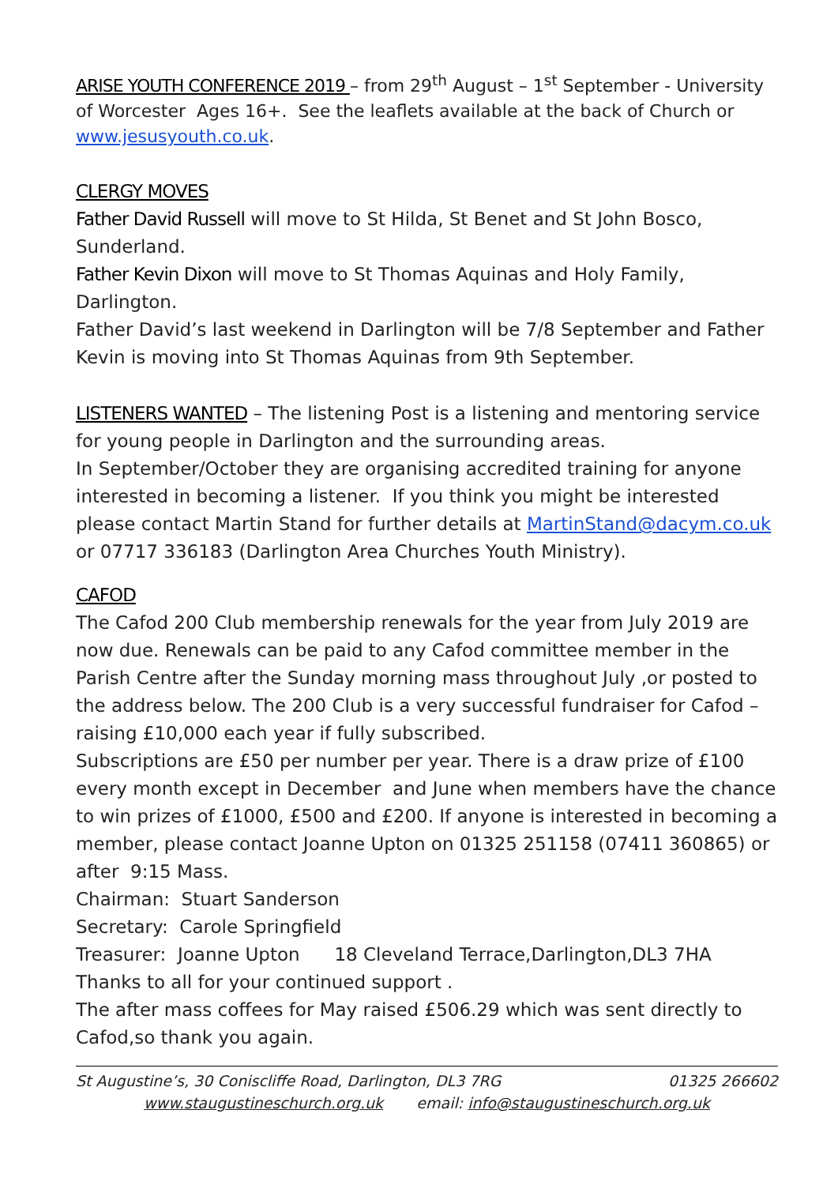ARISE YOUTH CONFERENCE 2019 – from 29<sup>th</sup> August – 1<sup>st</sup> September - University of Worcester Ages 16+. See the leaflets available at the back of Church or www.jesusyouth.co.uk.
CLERGY MOVES
Father David Russell will move to St Hilda, St Benet and St John Bosco, Sunderland.
Father Kevin Dixon will move to St Thomas Aquinas and Holy Family, Darlington.
Father David’s last weekend in Darlington will be 7/8 September and Father Kevin is moving into St Thomas Aquinas from 9th September.
LISTENERS WANTED – The listening Post is a listening and mentoring service for young people in Darlington and the surrounding areas.
In September/October they are organising accredited training for anyone interested in becoming a listener. If you think you might be interested please contact Martin Stand for further details at MartinStand@dacym.co.uk or 07717 336183 (Darlington Area Churches Youth Ministry).
CAFOD
The Cafod 200 Club membership renewals for the year from July 2019 are now due. Renewals can be paid to any Cafod committee member in the Parish Centre after the Sunday morning mass throughout July ,or posted to the address below. The 200 Club is a very successful fundraiser for Cafod – raising £10,000 each year if fully subscribed.
Subscriptions are £50 per number per year. There is a draw prize of £100 every month except in December and June when members have the chance to win prizes of £1000, £500 and £200. If anyone is interested in becoming a member, please contact Joanne Upton on 01325 251158 (07411 360865) or after 9:15 Mass.
Chairman: Stuart Sanderson
Secretary: Carole Springfield
Treasurer: Joanne Upton 18 Cleveland Terrace,Darlington,DL3 7HA
Thanks to all for your continued support .
The after mass coffees for May raised £506.29 which was sent directly to Cafod,so thank you again.
St Augustine’s, 30 Coniscliffe Road, Darlington, DL3 7RG 01325 266602
www.staugustineschurch.org.uk email: info@staugustineschurch.org.uk